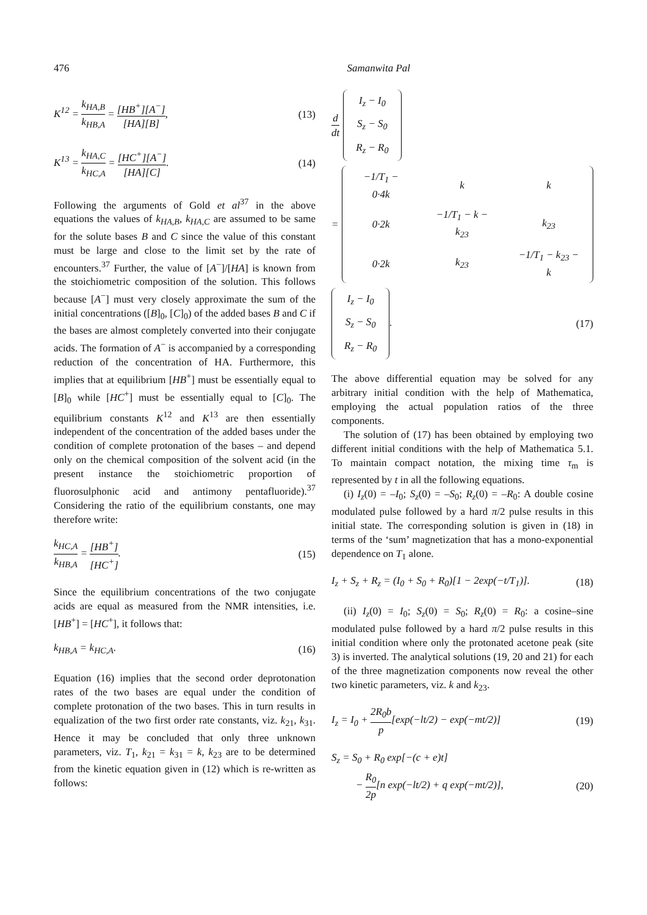476 Samanwita Pal
K<sup>12</sup> = k<sub>HA,B</sub> k<sub>HB,A</sub> = [HB<sup>+</sup>][A<sup>−</sup>] [HA][B], (13)
K<sup>13</sup> = k<sub>HA,C</sub> k<sub>HC,A</sub> = [HC<sup>+</sup>][A<sup>−</sup>] [HA][C]. (14)
Following the arguments of Gold et al<sup>37</sup> in the above equations the values of k<sub>HA,B</sub>, k<sub>HA,C</sub> are assumed to be same for the solute bases B and C since the value of this constant must be large and close to the limit set by the rate of encounters.<sup>37</sup> Further, the value of [A<sup>−</sup>]/[HA] is known from the stoichiometric composition of the solution. This follows because [A<sup>−</sup>] must very closely approximate the sum of the initial concentrations ([B]<sub>0</sub>, [C]<sub>0</sub>) of the added bases B and C if the bases are almost completely converted into their conjugate acids. The formation of A<sup>−</sup> is accompanied by a corresponding reduction of the concentration of HA. Furthermore, this implies that at equilibrium [HB<sup>+</sup>] must be essentially equal to [B]<sub>0</sub> while [HC<sup>+</sup>] must be essentially equal to [C]<sub>0</sub>. The equilibrium constants K<sup>12</sup> and K<sup>13</sup> are then essentially independent of the concentration of the added bases under the condition of complete protonation of the bases – and depend only on the chemical composition of the solvent acid (in the present instance the stoichiometric proportion of fluorosulphonic acid and antimony pentafluoride).<sup>37</sup> Considering the ratio of the equilibrium constants, one may therefore write:
k<sub>HC,A</sub> k<sub>HB,A</sub> = [HB<sup>+</sup>] [HC<sup>+</sup>]. (15)
Since the equilibrium concentrations of the two conjugate acids are equal as measured from the NMR intensities, i.e. [HB<sup>+</sup>] = [HC<sup>+</sup>], it follows that:
k<sub>HB,A</sub> = k<sub>HC,A</sub>. (16)
Equation (16) implies that the second order deprotonation rates of the two bases are equal under the condition of complete protonation of the two bases. This in turn results in equalization of the two first order rate constants, viz. k<sub>21</sub>, k<sub>31</sub>. Hence it may be concluded that only three unknown parameters, viz. T<sub>1</sub>, k<sub>21</sub> = k<sub>31</sub> = k, k<sub>23</sub> are to be determined from the kinetic equation given in (12) which is re-written as follows:
d dt
| I<sub>z</sub> − I<sub>0</sub> |
| S<sub>z</sub> − S<sub>0</sub> |
| R<sub>z</sub> − R<sub>0</sub> |
=
| −1/T<sub>1</sub> − 0·4k | k | k |
| 0·2k | −1/T<sub>1</sub> − k − k<sub>23</sub> | k<sub>23</sub> |
| 0·2k | k<sub>23</sub> | −1/T<sub>1</sub> − k<sub>23</sub> − k |
| I<sub>z</sub> − I<sub>0</sub> |
| S<sub>z</sub> − S<sub>0</sub> |
| R<sub>z</sub> − R<sub>0</sub> |
. (17)
The above differential equation may be solved for any arbitrary initial condition with the help of Mathematica, employing the actual population ratios of the three components.
The solution of (17) has been obtained by employing two different initial conditions with the help of Mathematica 5.1. To maintain compact notation, the mixing time τ<sub>m</sub> is represented by t in all the following equations.
(i) I<sub>z</sub>(0) = –I<sub>0</sub>; S<sub>z</sub>(0) = –S<sub>0</sub>; R<sub>z</sub>(0) = –R<sub>0</sub>: A double cosine modulated pulse followed by a hard π/2 pulse results in this initial state. The corresponding solution is given in (18) in terms of the ‘sum’ magnetization that has a mono-exponential dependence on T<sub>1</sub> alone.
I<sub>z</sub> + S<sub>z</sub> + R<sub>z</sub> = (I<sub>0</sub> + S<sub>0</sub> + R<sub>0</sub>)[1 − 2exp(−t/T<sub>1</sub>)]. (18)
(ii) I<sub>z</sub>(0) = I<sub>0</sub>; S<sub>z</sub>(0) = S<sub>0</sub>; R<sub>z</sub>(0) = R<sub>0</sub>: a cosine–sine modulated pulse followed by a hard π/2 pulse results in this initial condition where only the protonated acetone peak (site 3) is inverted. The analytical solutions (19, 20 and 21) for each of the three magnetization components now reveal the other two kinetic parameters, viz. k and k<sub>23</sub>.
I<sub>z</sub> = I<sub>0</sub> + 2R<sub>0</sub>b p[exp(−lt/2) − exp(−mt/2)] (19)
S<sub>z</sub> = S<sub>0</sub> + R<sub>0</sub> exp[−(c + e)t]
− R<sub>0</sub> 2p[n exp(−lt/2) + q exp(−mt/2)], (20)